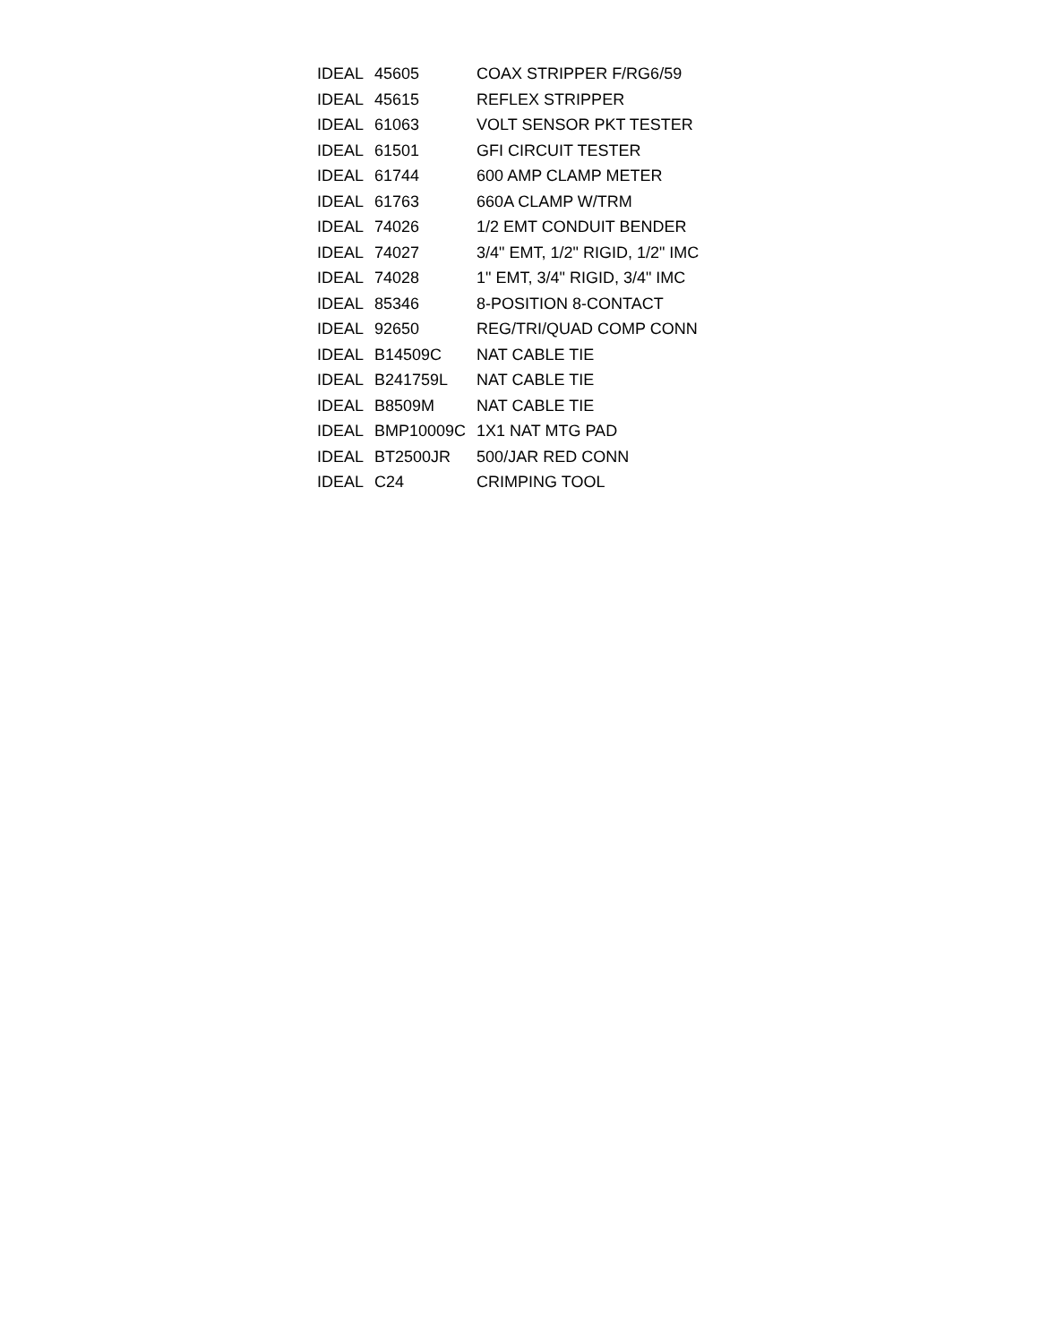| IDEAL | 45605 | COAX STRIPPER F/RG6/59 |
| IDEAL | 45615 | REFLEX STRIPPER |
| IDEAL | 61063 | VOLT SENSOR PKT TESTER |
| IDEAL | 61501 | GFI CIRCUIT TESTER |
| IDEAL | 61744 | 600 AMP CLAMP METER |
| IDEAL | 61763 | 660A CLAMP W/TRM |
| IDEAL | 74026 | 1/2 EMT CONDUIT BENDER |
| IDEAL | 74027 | 3/4" EMT, 1/2" RIGID, 1/2" IMC |
| IDEAL | 74028 | 1" EMT, 3/4" RIGID, 3/4" IMC |
| IDEAL | 85346 | 8-POSITION 8-CONTACT |
| IDEAL | 92650 | REG/TRI/QUAD COMP CONN |
| IDEAL | B14509C | NAT CABLE TIE |
| IDEAL | B241759L | NAT CABLE TIE |
| IDEAL | B8509M | NAT CABLE TIE |
| IDEAL | BMP10009C | 1X1 NAT MTG PAD |
| IDEAL | BT2500JR | 500/JAR RED CONN |
| IDEAL | C24 | CRIMPING TOOL |